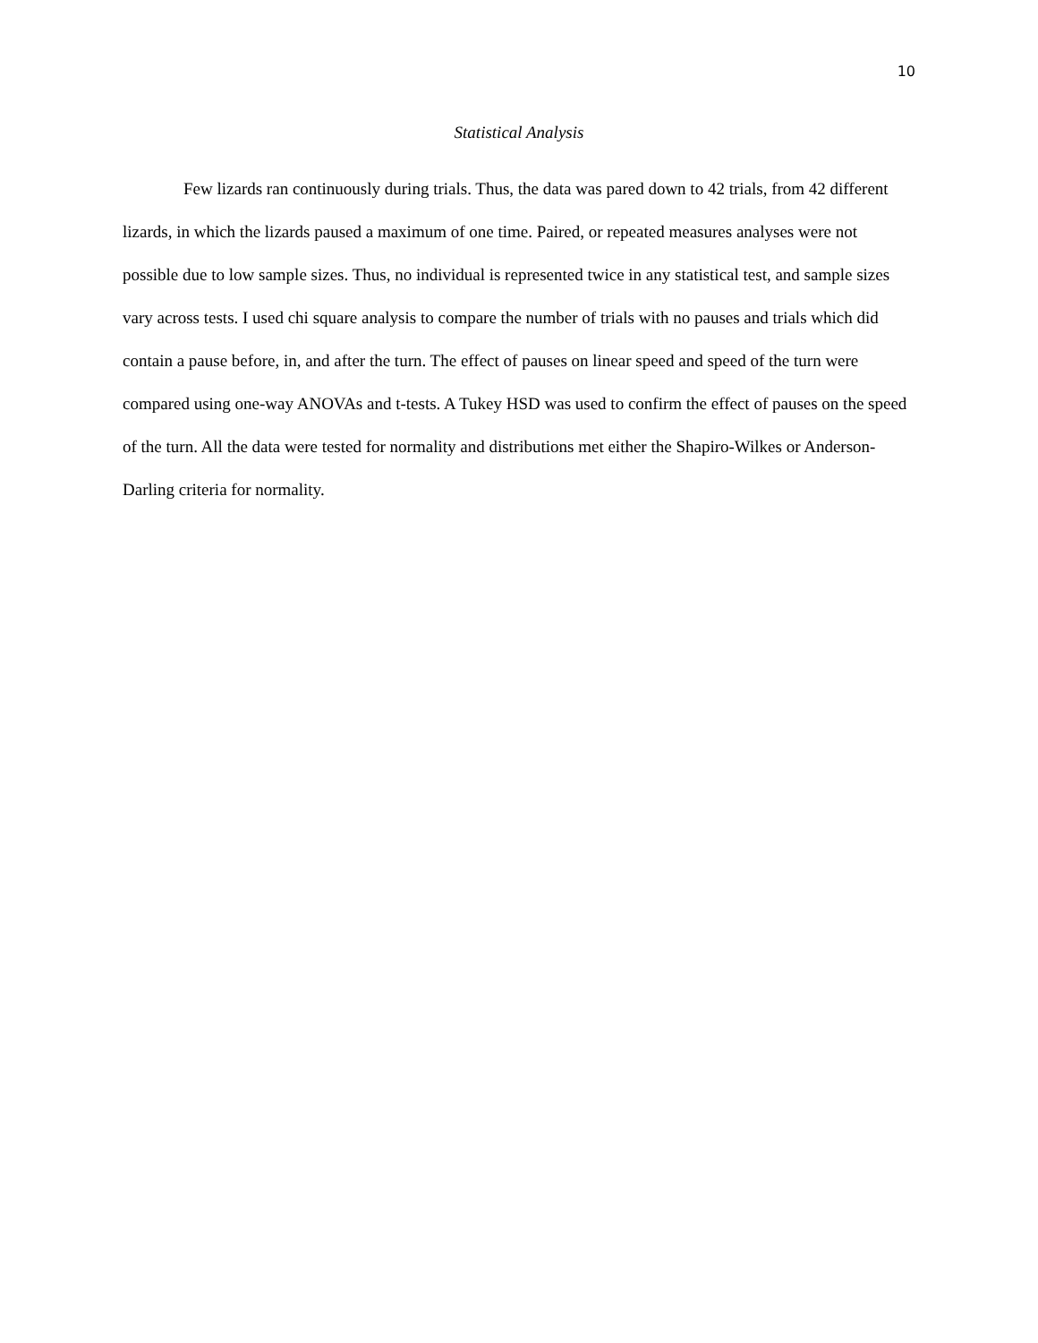10
Statistical Analysis
Few lizards ran continuously during trials. Thus, the data was pared down to 42 trials, from 42 different lizards, in which the lizards paused a maximum of one time. Paired, or repeated measures analyses were not possible due to low sample sizes. Thus, no individual is represented twice in any statistical test, and sample sizes vary across tests. I used chi square analysis to compare the number of trials with no pauses and trials which did contain a pause before, in, and after the turn. The effect of pauses on linear speed and speed of the turn were compared using one-way ANOVAs and t-tests. A Tukey HSD was used to confirm the effect of pauses on the speed of the turn. All the data were tested for normality and distributions met either the Shapiro-Wilkes or Anderson-Darling criteria for normality.